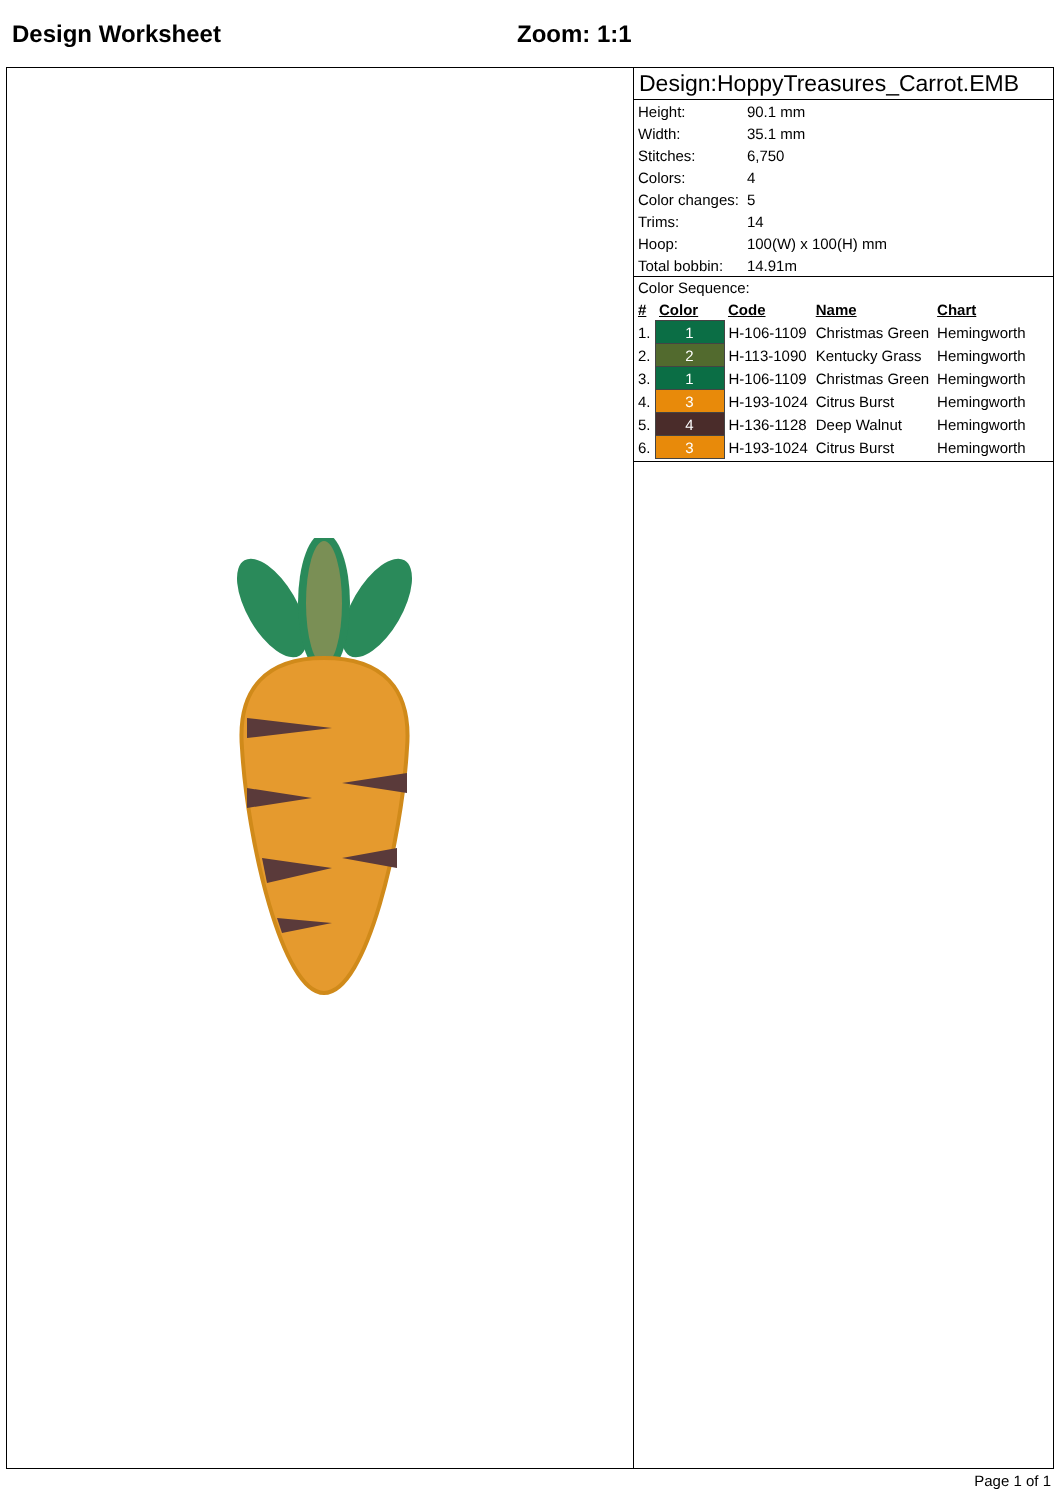Design Worksheet Zoom: 1:1
Design:HoppyTreasures_Carrot.EMB
| Height: | 90.1 mm |
| Width: | 35.1 mm |
| Stitches: | 6,750 |
| Colors: | 4 |
| Color changes: | 5 |
| Trims: | 14 |
| Hoop: | 100(W) x 100(H) mm |
| Total bobbin: | 14.91m |
Color Sequence:
| # | Color | Code | Name | Chart |
| --- | --- | --- | --- | --- |
| 1. | 1 | H-106-1109 | Christmas Green | Hemingworth |
| 2. | 2 | H-113-1090 | Kentucky Grass | Hemingworth |
| 3. | 1 | H-106-1109 | Christmas Green | Hemingworth |
| 4. | 3 | H-193-1024 | Citrus Burst | Hemingworth |
| 5. | 4 | H-136-1128 | Deep Walnut | Hemingworth |
| 6. | 3 | H-193-1024 | Citrus Burst | Hemingworth |
Page 1 of 1